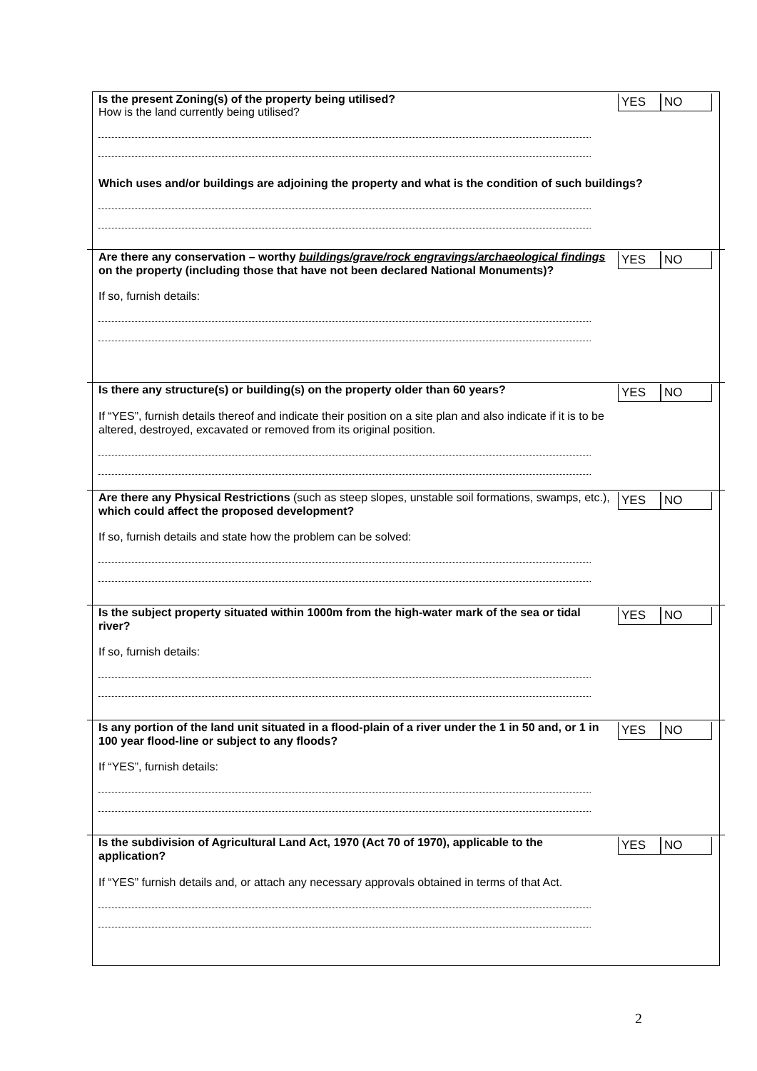YES NO
Is the present Zoning(s) of the property being utilised?
How is the land currently being utilised?
Which uses and/or buildings are adjoining the property and what is the condition of such buildings?
YES NO
Are there any conservation – worthy buildings/grave/rock engravings/archaeological findings on the property (including those that have not been declared National Monuments)?
If so, furnish details:
YES NO
Is there any structure(s) or building(s) on the property older than 60 years?
If “YES”, furnish details thereof and indicate their position on a site plan and also indicate if it is to be altered, destroyed, excavated or removed from its original position.
YES NO
Are there any Physical Restrictions (such as steep slopes, unstable soil formations, swamps, etc.), which could affect the proposed development?
If so, furnish details and state how the problem can be solved:
YES NO
Is the subject property situated within 1000m from the high-water mark of the sea or tidal river?
If so, furnish details:
YES NO
Is any portion of the land unit situated in a flood-plain of a river under the 1 in 50 and, or 1 in 100 year flood-line or subject to any floods?
If “YES”, furnish details:
YES NO
Is the subdivision of Agricultural Land Act, 1970 (Act 70 of 1970), applicable to the application?
If “YES” furnish details and, or attach any necessary approvals obtained in terms of that Act.
2